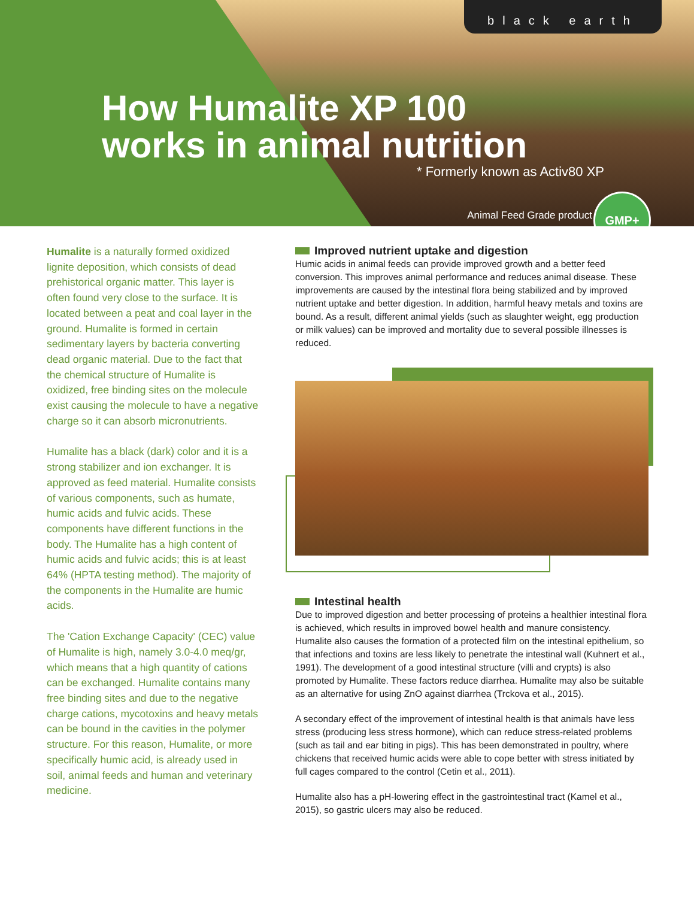black earth
How Humalite XP 100
works in animal nutrition
* Formerly known as Activ80 XP
Animal Feed Grade product
GMP+
Humalite is a naturally formed oxidized lignite deposition, which consists of dead prehistorical organic matter. This layer is often found very close to the surface. It is located between a peat and coal layer in the ground. Humalite is formed in certain sedimentary layers by bacteria converting dead organic material. Due to the fact that the chemical structure of Humalite is oxidized, free binding sites on the molecule exist causing the molecule to have a negative charge so it can absorb micronutrients.
Humalite has a black (dark) color and it is a strong stabilizer and ion exchanger. It is approved as feed material. Humalite consists of various components, such as humate, humic acids and fulvic acids. These components have different functions in the body. The Humalite has a high content of humic acids and fulvic acids; this is at least 64% (HPTA testing method). The majority of the components in the Humalite are humic acids.
The 'Cation Exchange Capacity' (CEC) value of Humalite is high, namely 3.0-4.0 meq/gr, which means that a high quantity of cations can be exchanged. Humalite contains many free binding sites and due to the negative charge cations, mycotoxins and heavy metals can be bound in the cavities in the polymer structure. For this reason, Humalite, or more specifically humic acid, is already used in soil, animal feeds and human and veterinary medicine.
Improved nutrient uptake and digestion
Humic acids in animal feeds can provide improved growth and a better feed conversion. This improves animal performance and reduces animal disease. These improvements are caused by the intestinal flora being stabilized and by improved nutrient uptake and better digestion. In addition, harmful heavy metals and toxins are bound. As a result, different animal yields (such as slaughter weight, egg production or milk values) can be improved and mortality due to several possible illnesses is reduced.
Intestinal health
Due to improved digestion and better processing of proteins a healthier intestinal flora is achieved, which results in improved bowel health and manure consistency. Humalite also causes the formation of a protected film on the intestinal epithelium, so that infections and toxins are less likely to penetrate the intestinal wall (Kuhnert et al., 1991). The development of a good intestinal structure (villi and crypts) is also promoted by Humalite. These factors reduce diarrhea. Humalite may also be suitable as an alternative for using ZnO against diarrhea (Trckova et al., 2015).
A secondary effect of the improvement of intestinal health is that animals have less stress (producing less stress hormone), which can reduce stress-related problems (such as tail and ear biting in pigs). This has been demonstrated in poultry, where chickens that received humic acids were able to cope better with stress initiated by full cages compared to the control (Cetin et al., 2011).
Humalite also has a pH-lowering effect in the gastrointestinal tract (Kamel et al., 2015), so gastric ulcers may also be reduced.